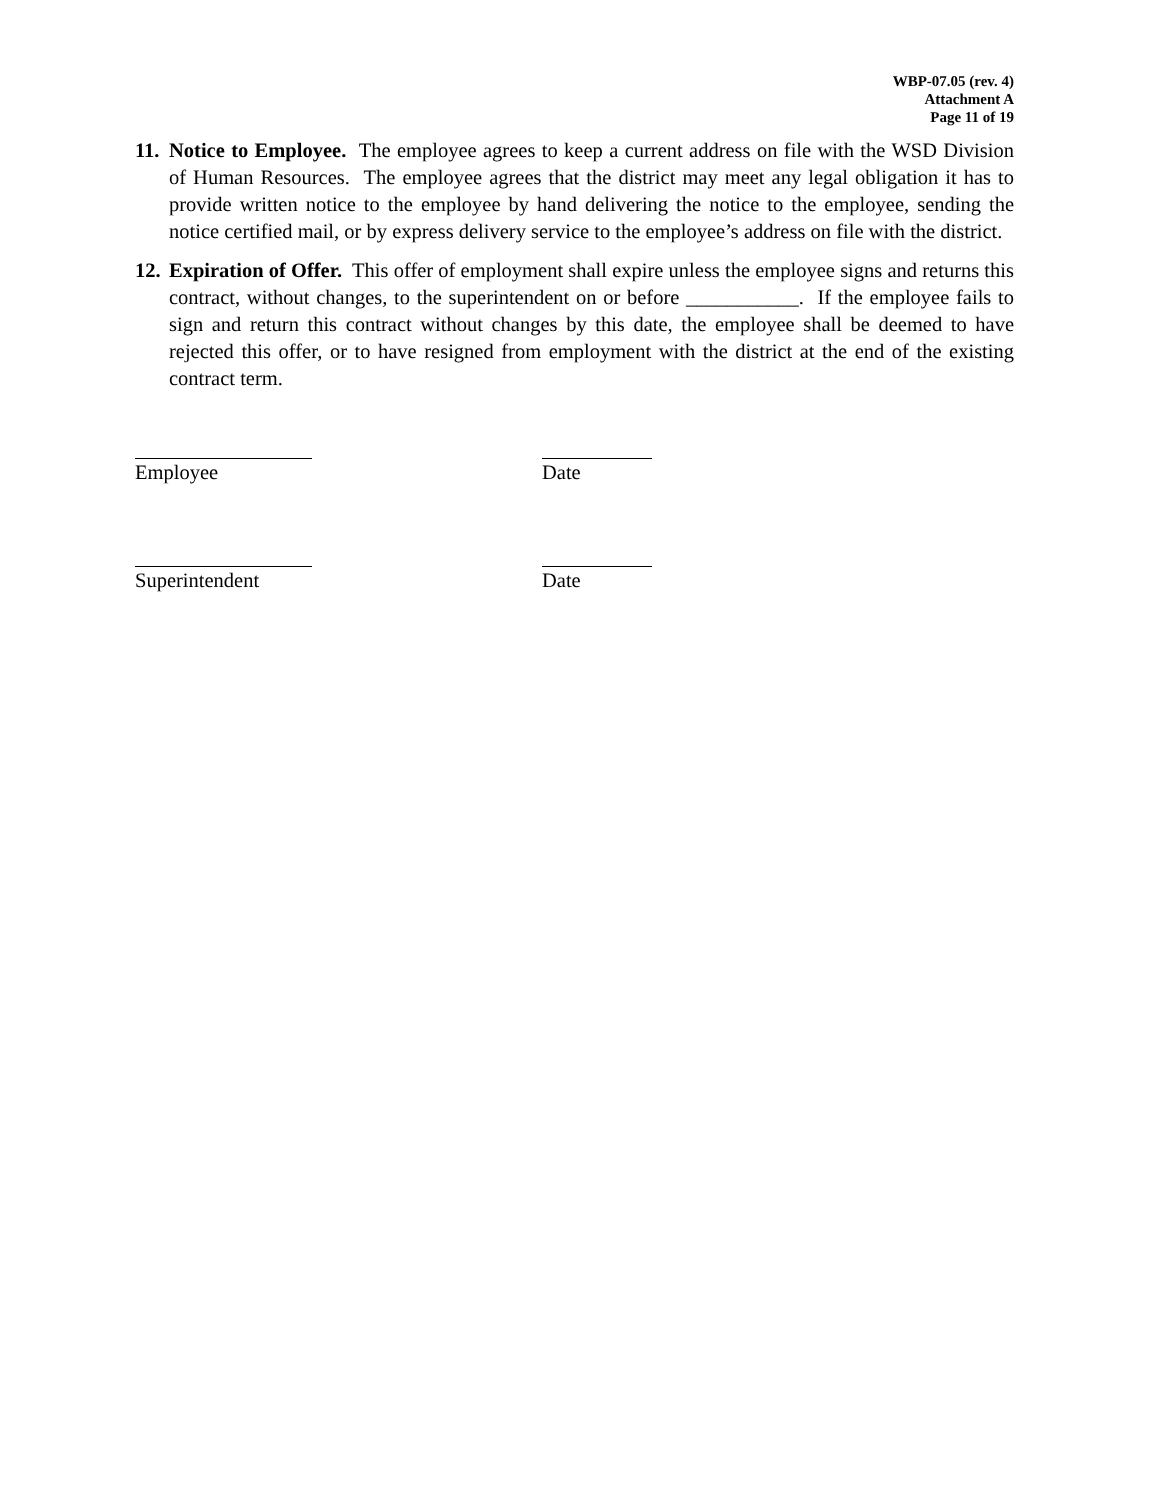WBP-07.05 (rev. 4)
Attachment A
Page 11 of 19
11. Notice to Employee. The employee agrees to keep a current address on file with the WSD Division of Human Resources. The employee agrees that the district may meet any legal obligation it has to provide written notice to the employee by hand delivering the notice to the employee, sending the notice certified mail, or by express delivery service to the employee’s address on file with the district.
12. Expiration of Offer. This offer of employment shall expire unless the employee signs and returns this contract, without changes, to the superintendent on or before ___________. If the employee fails to sign and return this contract without changes by this date, the employee shall be deemed to have rejected this offer, or to have resigned from employment with the district at the end of the existing contract term.
Employee Date
Superintendent Date